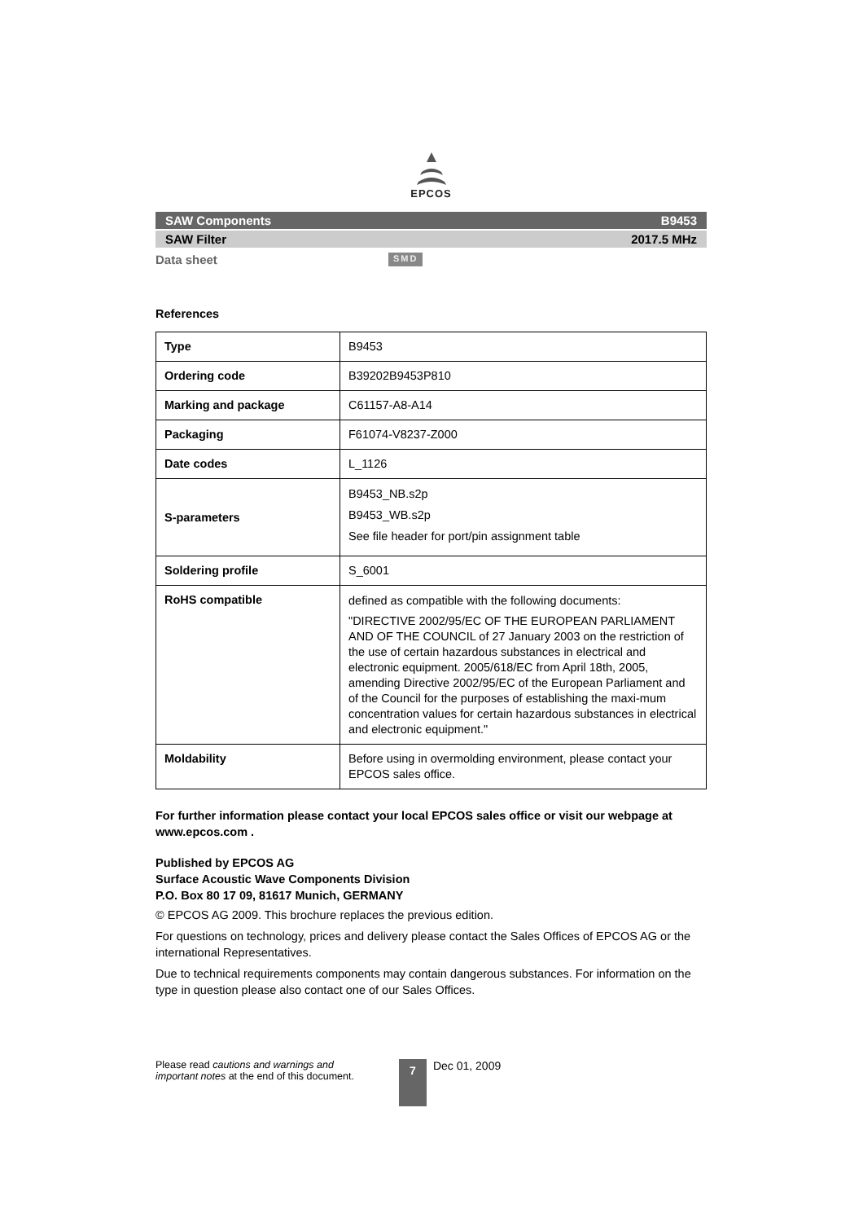EPCOS
SAW Components B9453
SAW Filter 2017.5 MHz
Data sheet SMD
References
| Type | B9453 |
| Ordering code | B39202B9453P810 |
| Marking and package | C61157-A8-A14 |
| Packaging | F61074-V8237-Z000 |
| Date codes | L_1126 |
| S-parameters | B9453_NB.s2p B9453_WB.s2p See file header for port/pin assignment table |
| Soldering profile | S_6001 |
| RoHS compatible | defined as compatible with the following documents: "DIRECTIVE 2002/95/EC OF THE EUROPEAN PARLIAMENT AND OF THE COUNCIL of 27 January 2003 on the restriction of the use of certain hazardous substances in electrical and electronic equipment. 2005/618/EC from April 18th, 2005, amending Directive 2002/95/EC of the European Parliament and of the Council for the purposes of establishing the maxi-mum concentration values for certain hazardous substances in electrical and electronic equipment." |
| Moldability | Before using in overmolding environment, please contact your EPCOS sales office. |
For further information please contact your local EPCOS sales office or visit our webpage at www.epcos.com .
Published by EPCOS AG
Surface Acoustic Wave Components Division
P.O. Box 80 17 09, 81617 Munich, GERMANY
© EPCOS AG 2009. This brochure replaces the previous edition.
For questions on technology, prices and delivery please contact the Sales Offices of EPCOS AG or the international Representatives.
Due to technical requirements components may contain dangerous substances. For information on the type in question please also contact one of our Sales Offices.
Please read cautions and warnings and
important notes at the end of this document.
7
Dec 01, 2009